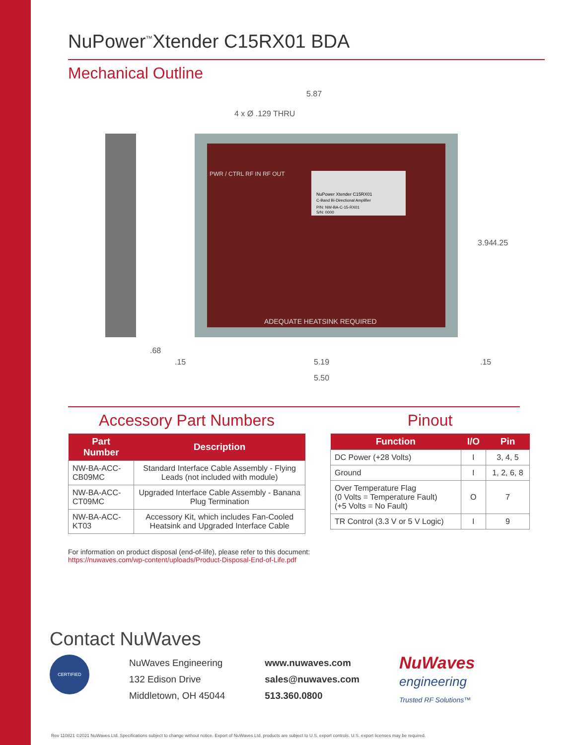NuPower<sup>™</sup>Xtender C15RX01 BDA
Mechanical Outline
5.87
4 x Ø .129 THRU
NuPower Xtender C15RX01
C-Band Bi-Directional Amplifier
P/N: NW-BA-C-15-RX01
S/N: 0000
ADEQUATE HEATSINK REQUIRED
PWR / CTRL RF IN RF OUT
3.94
4.25
.68
.15
5.19
5.50
.15
Accessory Part Numbers
| Part Number | Description |
| --- | --- |
| NW-BA-ACC-CB09MC | Standard Interface Cable Assembly - Flying Leads (not included with module) |
| NW-BA-ACC-CT09MC | Upgraded Interface Cable Assembly - Banana Plug Termination |
| NW-BA-ACC-KT03 | Accessory Kit, which includes Fan-Cooled Heatsink and Upgraded Interface Cable |
Pinout
| Function | I/O | Pin |
| --- | --- | --- |
| DC Power (+28 Volts) | I | 3, 4, 5 |
| Ground | I | 1, 2, 6, 8 |
| Over Temperature Flag (0 Volts = Temperature Fault) (+5 Volts = No Fault) | O | 7 |
| TR Control (3.3 V or 5 V Logic) | I | 9 |
For information on product disposal (end-of-life), please refer to this document:
https://nuwaves.com/wp-content/uploads/Product-Disposal-End-of-Life.pdf
Contact NuWaves
CERTIFIED
NuWaves Engineering
132 Edison Drive
Middletown, OH 45044
www.nuwaves.com
sales@nuwaves.com
513.360.0800
NuWaves
engineering
Trusted RF Solutions™
Rev 110821 ©2021 NuWaves Ltd. Specifications subject to change without notice. Export of NuWaves Ltd. products are subject to U.S. export controls. U.S. export licenses may be required.